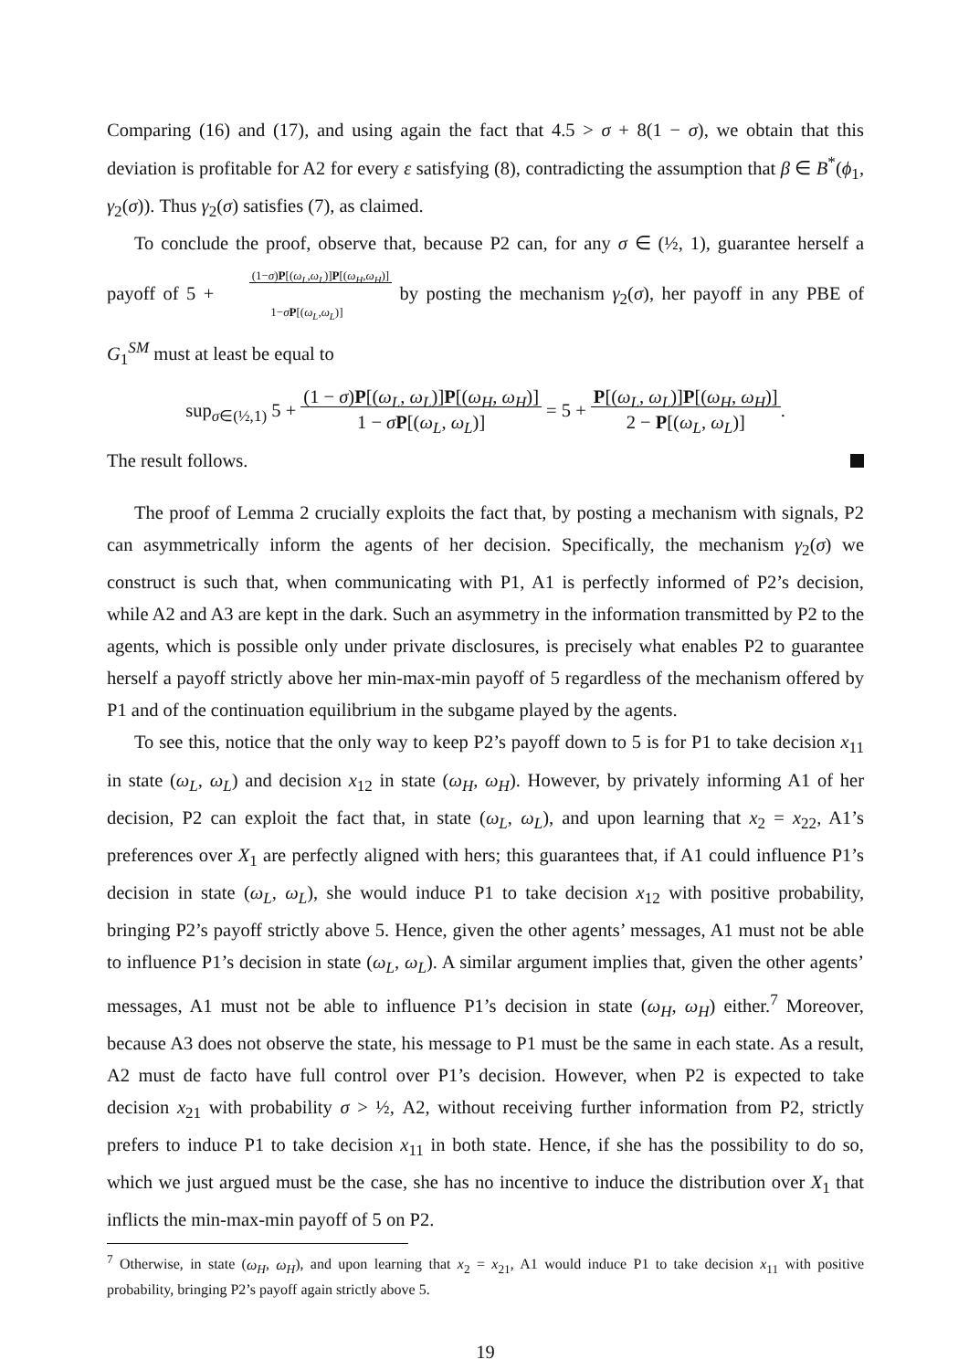Comparing (16) and (17), and using again the fact that 4.5 > σ + 8(1 − σ), we obtain that this deviation is profitable for A2 for every ε satisfying (8), contradicting the assumption that β ∈ B<sup>*</sup>(ϕ<sub>1</sub>, γ<sub>2</sub>(σ)). Thus γ<sub>2</sub>(σ) satisfies (7), as claimed.
To conclude the proof, observe that, because P2 can, for any σ ∈ (½, 1), guarantee herself a payoff of 5 + (1−σ)P[(ω<sub>L</sub>,ω<sub>L</sub>)]P[(ω<sub>H</sub>,ω<sub>H</sub>)]
1−σP[(ω<sub>L</sub>,ω<sub>L</sub>)] by posting the mechanism γ<sub>2</sub>(σ), her payoff in any PBE of G<sub>1</sub><sup>SM</sup> must at least be equal to
sup<sub>σ∈(½,1)</sub> 5 + (1 − σ)P[(ω<sub>L</sub>, ω<sub>L</sub>)]P[(ω<sub>H</sub>, ω<sub>H</sub>)]
1 − σP[(ω<sub>L</sub>, ω<sub>L</sub>)] = 5 + P[(ω<sub>L</sub>, ω<sub>L</sub>)]P[(ω<sub>H</sub>, ω<sub>H</sub>)]
2 − P[(ω<sub>L</sub>, ω<sub>L</sub>)].
The result follows.
The proof of Lemma 2 crucially exploits the fact that, by posting a mechanism with signals, P2 can asymmetrically inform the agents of her decision. Specifically, the mechanism γ<sub>2</sub>(σ) we construct is such that, when communicating with P1, A1 is perfectly informed of P2’s decision, while A2 and A3 are kept in the dark. Such an asymmetry in the information transmitted by P2 to the agents, which is possible only under private disclosures, is precisely what enables P2 to guarantee herself a payoff strictly above her min-max-min payoff of 5 regardless of the mechanism offered by P1 and of the continuation equilibrium in the subgame played by the agents.
To see this, notice that the only way to keep P2’s payoff down to 5 is for P1 to take decision x<sub>11</sub> in state (ω<sub>L</sub>, ω<sub>L</sub>) and decision x<sub>12</sub> in state (ω<sub>H</sub>, ω<sub>H</sub>). However, by privately informing A1 of her decision, P2 can exploit the fact that, in state (ω<sub>L</sub>, ω<sub>L</sub>), and upon learning that x<sub>2</sub> = x<sub>22</sub>, A1’s preferences over X<sub>1</sub> are perfectly aligned with hers; this guarantees that, if A1 could influence P1’s decision in state (ω<sub>L</sub>, ω<sub>L</sub>), she would induce P1 to take decision x<sub>12</sub> with positive probability, bringing P2’s payoff strictly above 5. Hence, given the other agents’ messages, A1 must not be able to influence P1’s decision in state (ω<sub>L</sub>, ω<sub>L</sub>). A similar argument implies that, given the other agents’ messages, A1 must not be able to influence P1’s decision in state (ω<sub>H</sub>, ω<sub>H</sub>) either.<sup>7</sup> Moreover, because A3 does not observe the state, his message to P1 must be the same in each state. As a result, A2 must de facto have full control over P1’s decision. However, when P2 is expected to take decision x<sub>21</sub> with probability σ > ½, A2, without receiving further information from P2, strictly prefers to induce P1 to take decision x<sub>11</sub> in both state. Hence, if she has the possibility to do so, which we just argued must be the case, she has no incentive to induce the distribution over X<sub>1</sub> that inflicts the min-max-min payoff of 5 on P2.
<sup>7</sup> Otherwise, in state (ω<sub>H</sub>, ω<sub>H</sub>), and upon learning that x<sub>2</sub> = x<sub>21</sub>, A1 would induce P1 to take decision x<sub>11</sub> with positive probability, bringing P2’s payoff again strictly above 5.
19